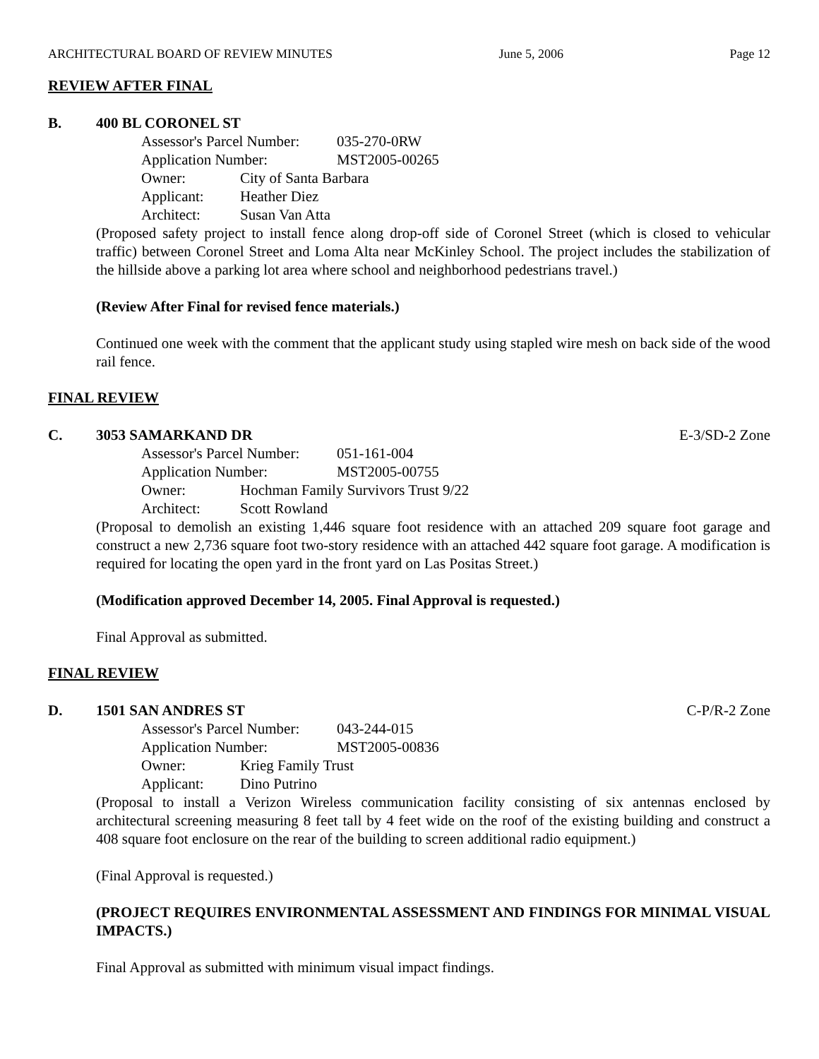ARCHITECTURAL BOARD OF REVIEW MINUTES June 5, 2006 Page 12
REVIEW AFTER FINAL
B. 400 BL CORONEL ST
Assessor's Parcel Number: 035-270-0RW
Application Number: MST2005-00265
Owner: City of Santa Barbara
Applicant: Heather Diez
Architect: Susan Van Atta
(Proposed safety project to install fence along drop-off side of Coronel Street (which is closed to vehicular traffic) between Coronel Street and Loma Alta near McKinley School. The project includes the stabilization of the hillside above a parking lot area where school and neighborhood pedestrians travel.)
(Review After Final for revised fence materials.)
Continued one week with the comment that the applicant study using stapled wire mesh on back side of the wood rail fence.
FINAL REVIEW
C. 3053 SAMARKAND DR E-3/SD-2 Zone
Assessor's Parcel Number: 051-161-004
Application Number: MST2005-00755
Owner: Hochman Family Survivors Trust 9/22
Architect: Scott Rowland
(Proposal to demolish an existing 1,446 square foot residence with an attached 209 square foot garage and construct a new 2,736 square foot two-story residence with an attached 442 square foot garage. A modification is required for locating the open yard in the front yard on Las Positas Street.)
(Modification approved December 14, 2005. Final Approval is requested.)
Final Approval as submitted.
FINAL REVIEW
D. 1501 SAN ANDRES ST C-P/R-2 Zone
Assessor's Parcel Number: 043-244-015
Application Number: MST2005-00836
Owner: Krieg Family Trust
Applicant: Dino Putrino
(Proposal to install a Verizon Wireless communication facility consisting of six antennas enclosed by architectural screening measuring 8 feet tall by 4 feet wide on the roof of the existing building and construct a 408 square foot enclosure on the rear of the building to screen additional radio equipment.)
(Final Approval is requested.)
(PROJECT REQUIRES ENVIRONMENTAL ASSESSMENT AND FINDINGS FOR MINIMAL VISUAL IMPACTS.)
Final Approval as submitted with minimum visual impact findings.